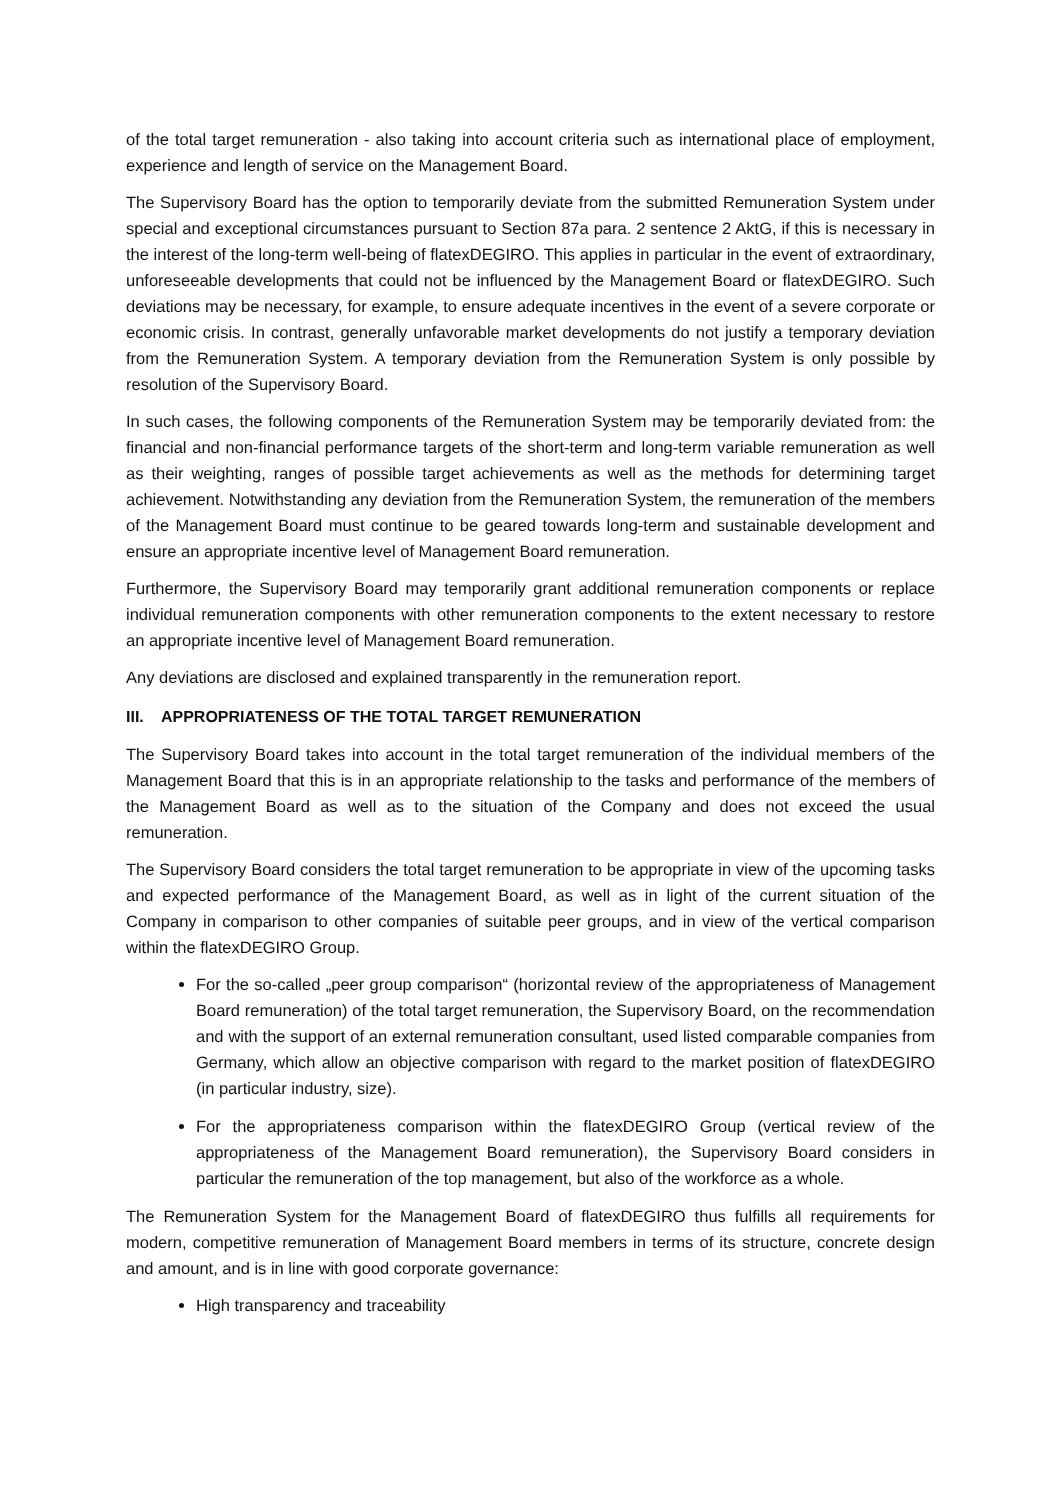of the total target remuneration - also taking into account criteria such as international place of employment, experience and length of service on the Management Board.
The Supervisory Board has the option to temporarily deviate from the submitted Remuneration System under special and exceptional circumstances pursuant to Section 87a para. 2 sentence 2 AktG, if this is necessary in the interest of the long-term well-being of flatexDEGIRO. This applies in particular in the event of extraordinary, unforeseeable developments that could not be influenced by the Management Board or flatexDEGIRO. Such deviations may be necessary, for example, to ensure adequate incentives in the event of a severe corporate or economic crisis. In contrast, generally unfavorable market developments do not justify a temporary deviation from the Remuneration System. A temporary deviation from the Remuneration System is only possible by resolution of the Supervisory Board.
In such cases, the following components of the Remuneration System may be temporarily deviated from: the financial and non-financial performance targets of the short-term and long-term variable remuneration as well as their weighting, ranges of possible target achievements as well as the methods for determining target achievement. Notwithstanding any deviation from the Remuneration System, the remuneration of the members of the Management Board must continue to be geared towards long-term and sustainable development and ensure an appropriate incentive level of Management Board remuneration.
Furthermore, the Supervisory Board may temporarily grant additional remuneration components or replace individual remuneration components with other remuneration components to the extent necessary to restore an appropriate incentive level of Management Board remuneration.
Any deviations are disclosed and explained transparently in the remuneration report.
III. APPROPRIATENESS OF THE TOTAL TARGET REMUNERATION
The Supervisory Board takes into account in the total target remuneration of the individual members of the Management Board that this is in an appropriate relationship to the tasks and performance of the members of the Management Board as well as to the situation of the Company and does not exceed the usual remuneration.
The Supervisory Board considers the total target remuneration to be appropriate in view of the upcoming tasks and expected performance of the Management Board, as well as in light of the current situation of the Company in comparison to other companies of suitable peer groups, and in view of the vertical comparison within the flatexDEGIRO Group.
For the so-called „peer group comparison“ (horizontal review of the appropriateness of Management Board remuneration) of the total target remuneration, the Supervisory Board, on the recommendation and with the support of an external remuneration consultant, used listed comparable companies from Germany, which allow an objective comparison with regard to the market position of flatexDEGIRO (in particular industry, size).
For the appropriateness comparison within the flatexDEGIRO Group (vertical review of the appropriateness of the Management Board remuneration), the Supervisory Board considers in particular the remuneration of the top management, but also of the workforce as a whole.
The Remuneration System for the Management Board of flatexDEGIRO thus fulfills all requirements for modern, competitive remuneration of Management Board members in terms of its structure, concrete design and amount, and is in line with good corporate governance:
High transparency and traceability